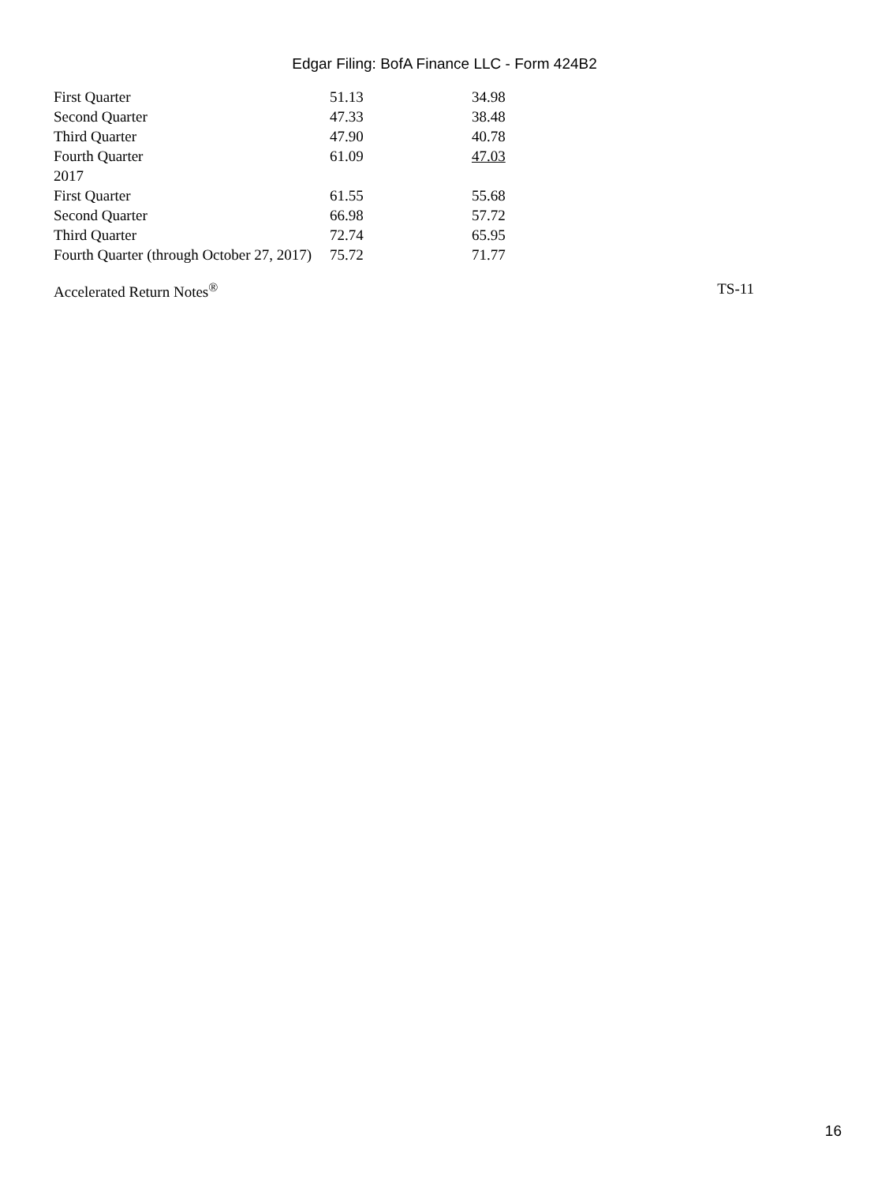Edgar Filing: BofA Finance LLC - Form 424B2
| First Quarter | 51.13 | 34.98 |
| Second Quarter | 47.33 | 38.48 |
| Third Quarter | 47.90 | 40.78 |
| Fourth Quarter | 61.09 | 47.03 |
| 2017 | | |
| First Quarter | 61.55 | 55.68 |
| Second Quarter | 66.98 | 57.72 |
| Third Quarter | 72.74 | 65.95 |
| Fourth Quarter (through October 27, 2017) | 75.72 | 71.77 |
Accelerated Return Notes<sup>®</sup> TS-11
16